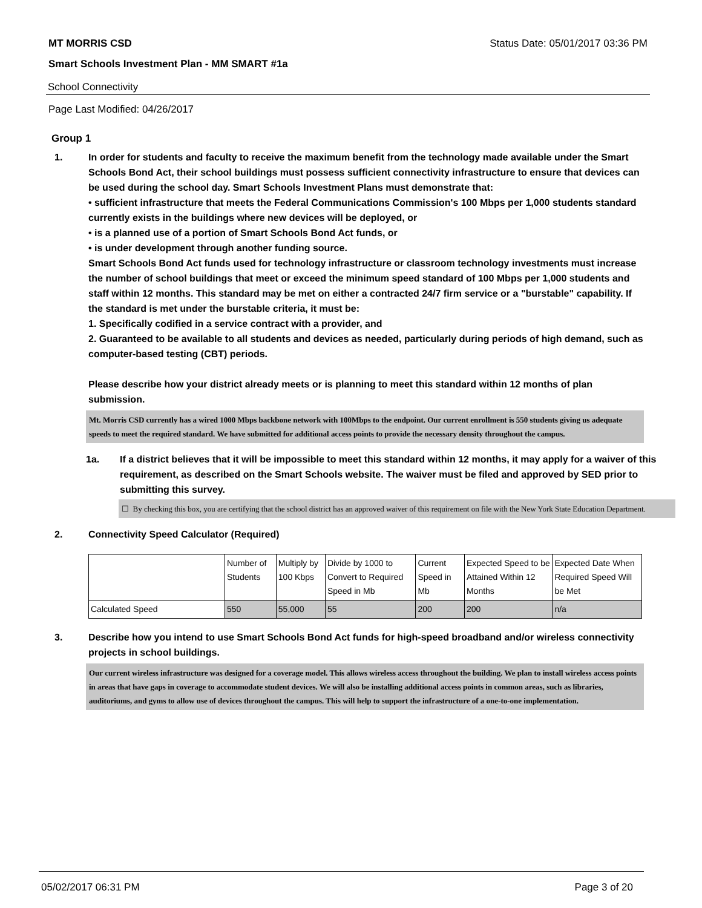MT MORRIS CSD Status Date: 05/01/2017 03:36 PM
Smart Schools Investment Plan - MM SMART #1a
School Connectivity
Page Last Modified: 04/26/2017
Group 1
1. In order for students and faculty to receive the maximum benefit from the technology made available under the Smart Schools Bond Act, their school buildings must possess sufficient connectivity infrastructure to ensure that devices can be used during the school day. Smart Schools Investment Plans must demonstrate that:
• sufficient infrastructure that meets the Federal Communications Commission's 100 Mbps per 1,000 students standard currently exists in the buildings where new devices will be deployed, or
• is a planned use of a portion of Smart Schools Bond Act funds, or
• is under development through another funding source.
Smart Schools Bond Act funds used for technology infrastructure or classroom technology investments must increase the number of school buildings that meet or exceed the minimum speed standard of 100 Mbps per 1,000 students and staff within 12 months. This standard may be met on either a contracted 24/7 firm service or a "burstable" capability. If the standard is met under the burstable criteria, it must be:
1. Specifically codified in a service contract with a provider, and
2. Guaranteed to be available to all students and devices as needed, particularly during periods of high demand, such as computer-based testing (CBT) periods.
Please describe how your district already meets or is planning to meet this standard within 12 months of plan submission.
Mt. Morris CSD currently has a wired 1000 Mbps backbone network with 100Mbps to the endpoint. Our current enrollment is 550 students giving us adequate speeds to meet the required standard. We have submitted for additional access points to provide the necessary density throughout the campus.
1a. If a district believes that it will be impossible to meet this standard within 12 months, it may apply for a waiver of this requirement, as described on the Smart Schools website. The waiver must be filed and approved by SED prior to submitting this survey.
☐ By checking this box, you are certifying that the school district has an approved waiver of this requirement on file with the New York State Education Department.
2. Connectivity Speed Calculator (Required)
| | Number of Students | Multiply by 100 Kbps | Divide by 1000 to Convert to Required Speed in Mb | Current Speed in Mb | Expected Speed to be Attained Within 12 Months | Expected Date When Required Speed Will be Met |
| Calculated Speed | 550 | 55,000 | 55 | 200 | 200 | n/a |
3. Describe how you intend to use Smart Schools Bond Act funds for high-speed broadband and/or wireless connectivity projects in school buildings.
Our current wireless infrastructure was designed for a coverage model. This allows wireless access throughout the building. We plan to install wireless access points in areas that have gaps in coverage to accommodate student devices. We will also be installing additional access points in common areas, such as libraries, auditoriums, and gyms to allow use of devices throughout the campus. This will help to support the infrastructure of a one-to-one implementation.
05/02/2017 06:31 PM Page 3 of 20